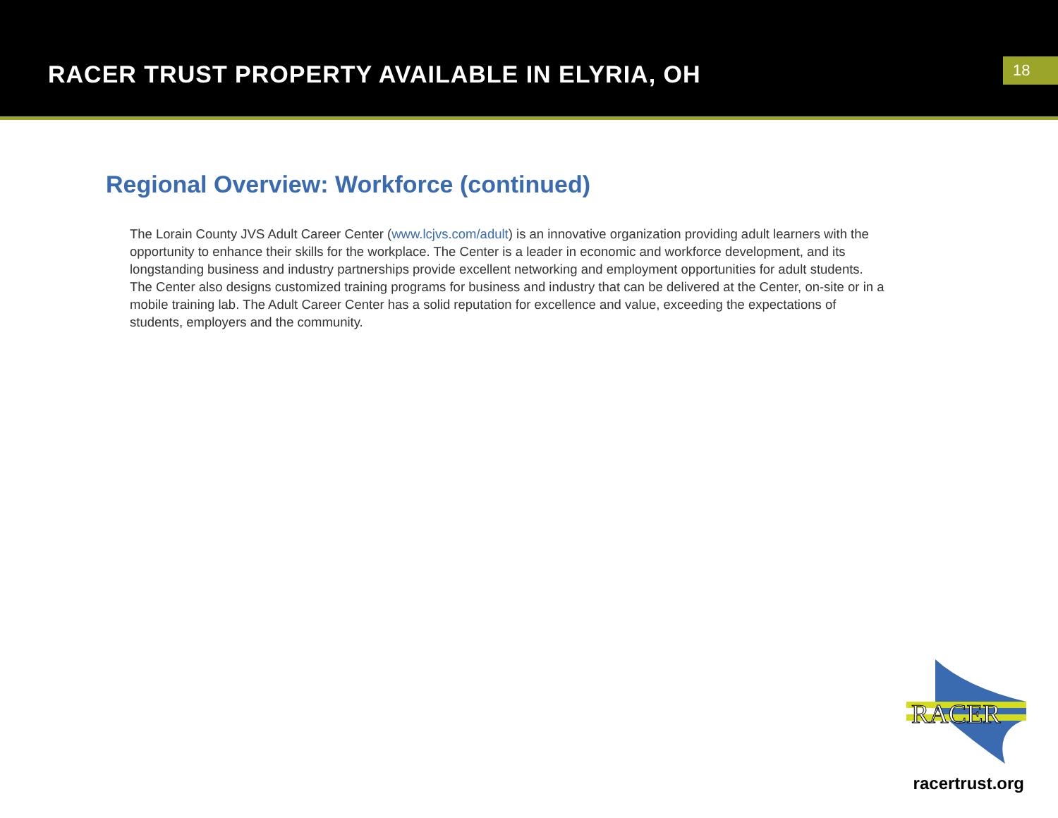RACER TRUST PROPERTY AVAILABLE IN ELYRIA, OH
18
Regional Overview: Workforce (continued)
The Lorain County JVS Adult Career Center (www.lcjvs.com/adult) is an innovative organization providing adult learners with the opportunity to enhance their skills for the workplace. The Center is a leader in economic and workforce development, and its longstanding business and industry partnerships provide excellent networking and employment opportunities for adult students. The Center also designs customized training programs for business and industry that can be delivered at the Center, on-site or in a mobile training lab. The Adult Career Center has a solid reputation for excellence and value, exceeding the expectations of students, employers and the community.
RACER
racertrust.org